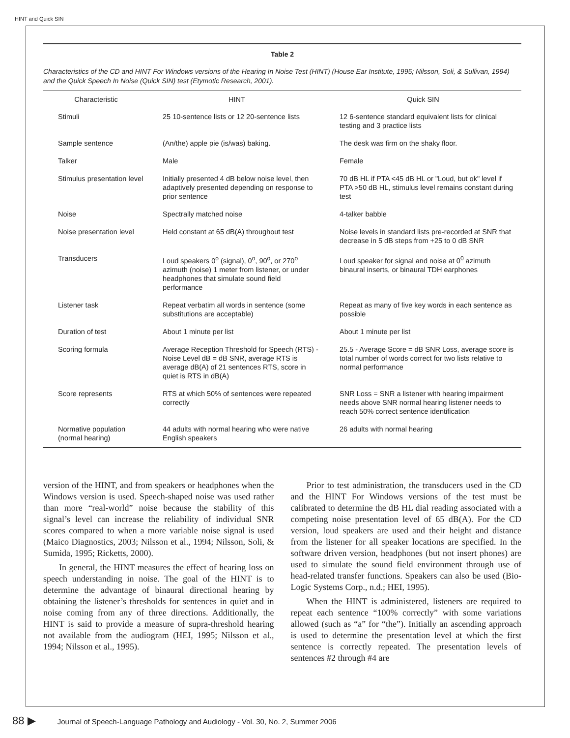HINT and Quick SIN
Table 2
Characteristics of the CD and HINT For Windows versions of the Hearing In Noise Test (HINT) (House Ear Institute, 1995; Nilsson, Soli, & Sullivan, 1994) and the Quick Speech In Noise (Quick SIN) test (Etymotic Research, 2001).
| Characteristic | HINT | Quick SIN |
| --- | --- | --- |
| Stimuli | 25 10-sentence lists or 12 20-sentence lists | 12 6-sentence standard equivalent lists for clinical testing and 3 practice lists |
| Sample sentence | (An/the) apple pie (is/was) baking. | The desk was firm on the shaky floor. |
| Talker | Male | Female |
| Stimulus presentation level | Initially presented 4 dB below noise level, then adaptively presented depending on response to prior sentence | 70 dB HL if PTA <45 dB HL or "Loud, but ok" level if PTA >50 dB HL, stimulus level remains constant during test |
| Noise | Spectrally matched noise | 4-talker babble |
| Noise presentation level | Held constant at 65 dB(A) throughout test | Noise levels in standard lists pre-recorded at SNR that decrease in 5 dB steps from +25 to 0 dB SNR |
| Transducers | Loud speakers 0<sup>o</sup> (signal), 0<sup>o</sup>, 90<sup>o</sup>, or 270<sup>o</sup> azimuth (noise) 1 meter from listener, or under headphones that simulate sound field performance | Loud speaker for signal and noise at 0<sup>0</sup> azimuth binaural inserts, or binaural TDH earphones |
| Listener task | Repeat verbatim all words in sentence (some substitutions are acceptable) | Repeat as many of five key words in each sentence as possible |
| Duration of test | About 1 minute per list | About 1 minute per list |
| Scoring formula | Average Reception Threshold for Speech (RTS) - Noise Level dB = dB SNR, average RTS is average dB(A) of 21 sentences RTS, score in quiet is RTS in dB(A) | 25.5 - Average Score = dB SNR Loss, average score is total number of words correct for two lists relative to normal performance |
| Score represents | RTS at which 50% of sentences were repeated correctly | SNR Loss = SNR a listener with hearing impairment needs above SNR normal hearing listener needs to reach 50% correct sentence identification |
| Normative population (normal hearing) | 44 adults with normal hearing who were native English speakers | 26 adults with normal hearing |
version of the HINT, and from speakers or headphones when the Windows version is used. Speech-shaped noise was used rather than more “real-world” noise because the stability of this signal’s level can increase the reliability of individual SNR scores compared to when a more variable noise signal is used (Maico Diagnostics, 2003; Nilsson et al., 1994; Nilsson, Soli, & Sumida, 1995; Ricketts, 2000).
In general, the HINT measures the effect of hearing loss on speech understanding in noise. The goal of the HINT is to determine the advantage of binaural directional hearing by obtaining the listener’s thresholds for sentences in quiet and in noise coming from any of three directions. Additionally, the HINT is said to provide a measure of supra-threshold hearing not available from the audiogram (HEI, 1995; Nilsson et al., 1994; Nilsson et al., 1995).
Prior to test administration, the transducers used in the CD and the HINT For Windows versions of the test must be calibrated to determine the dB HL dial reading associated with a competing noise presentation level of 65 dB(A). For the CD version, loud speakers are used and their height and distance from the listener for all speaker locations are specified. In the software driven version, headphones (but not insert phones) are used to simulate the sound field environment through use of head-related transfer functions. Speakers can also be used (Bio-Logic Systems Corp., n.d.; HEI, 1995).
When the HINT is administered, listeners are required to repeat each sentence “100% correctly” with some variations allowed (such as “a” for “the”). Initially an ascending approach is used to determine the presentation level at which the first sentence is correctly repeated. The presentation levels of sentences #2 through #4 are
88 ▶ Journal of Speech-Language Pathology and Audiology - Vol. 30, No. 2, Summer 2006